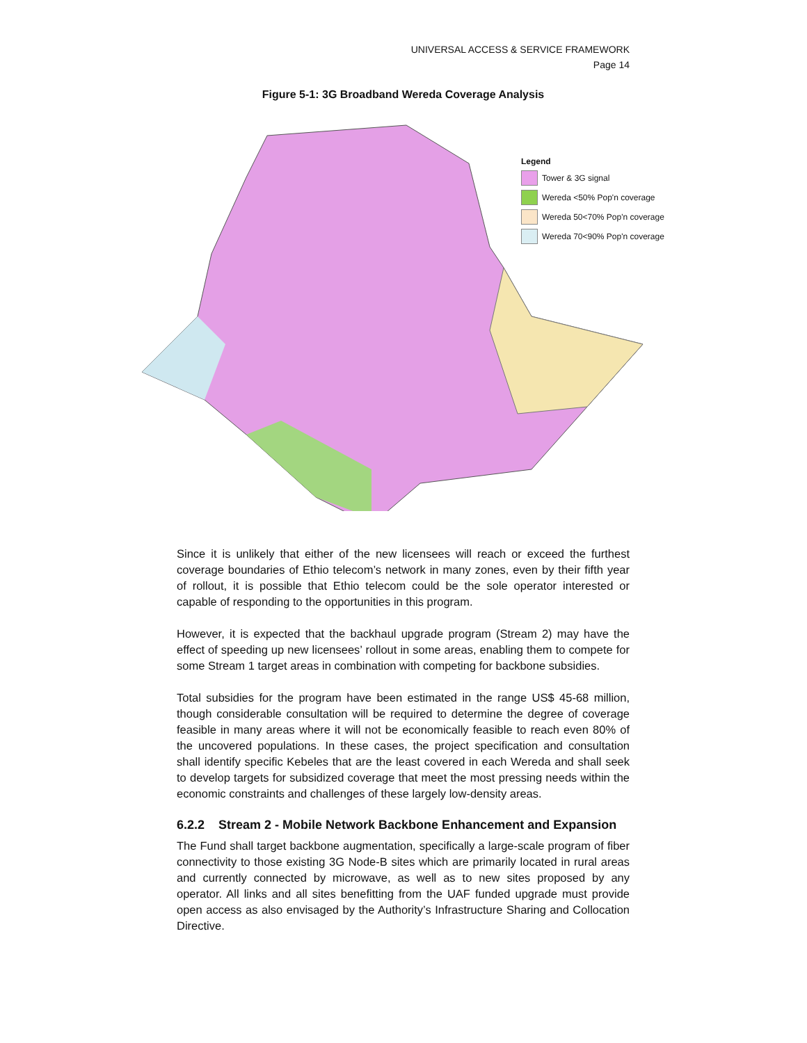UNIVERSAL ACCESS & SERVICE FRAMEWORK
Page 14
Figure 5-1: 3G Broadband Wereda Coverage Analysis
Legend
Tower & 3G signal
Wereda <50% Pop'n coverage
Wereda 50<70% Pop'n coverage
Wereda 70<90% Pop'n coverage
Since it is unlikely that either of the new licensees will reach or exceed the furthest coverage boundaries of Ethio telecom’s network in many zones, even by their fifth year of rollout, it is possible that Ethio telecom could be the sole operator interested or capable of responding to the opportunities in this program.
However, it is expected that the backhaul upgrade program (Stream 2) may have the effect of speeding up new licensees’ rollout in some areas, enabling them to compete for some Stream 1 target areas in combination with competing for backbone subsidies.
Total subsidies for the program have been estimated in the range US$ 45-68 million, though considerable consultation will be required to determine the degree of coverage feasible in many areas where it will not be economically feasible to reach even 80% of the uncovered populations. In these cases, the project specification and consultation shall identify specific Kebeles that are the least covered in each Wereda and shall seek to develop targets for subsidized coverage that meet the most pressing needs within the economic constraints and challenges of these largely low-density areas.
6.2.2 Stream 2 - Mobile Network Backbone Enhancement and Expansion
The Fund shall target backbone augmentation, specifically a large-scale program of fiber connectivity to those existing 3G Node-B sites which are primarily located in rural areas and currently connected by microwave, as well as to new sites proposed by any operator. All links and all sites benefitting from the UAF funded upgrade must provide open access as also envisaged by the Authority’s Infrastructure Sharing and Collocation Directive.